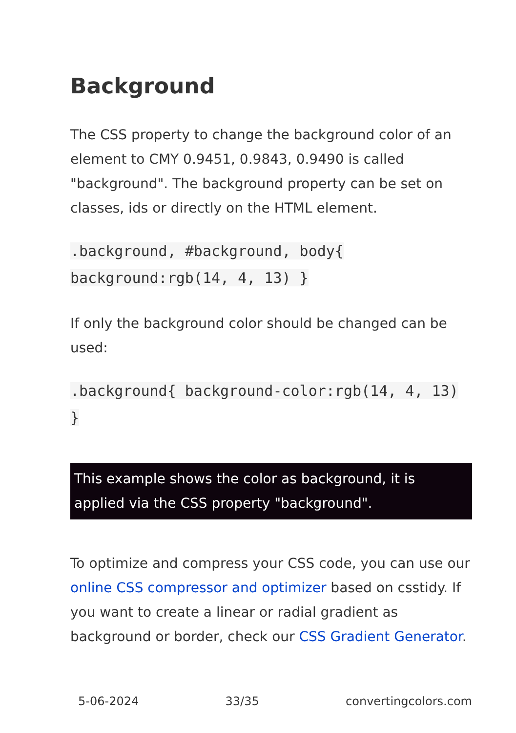Background
The CSS property to change the background color of an element to CMY 0.9451, 0.9843, 0.9490 is called "background". The background property can be set on classes, ids or directly on the HTML element.
.background, #background, body{ background:rgb(14, 4, 13) }
If only the background color should be changed can be used:
.background{ background-color:rgb(14, 4, 13) }
This example shows the color as background, it is applied via the CSS property "background".
To optimize and compress your CSS code, you can use our online CSS compressor and optimizer based on csstidy. If you want to create a linear or radial gradient as background or border, check our CSS Gradient Generator.
5-06-2024 33/35 convertingcolors.com